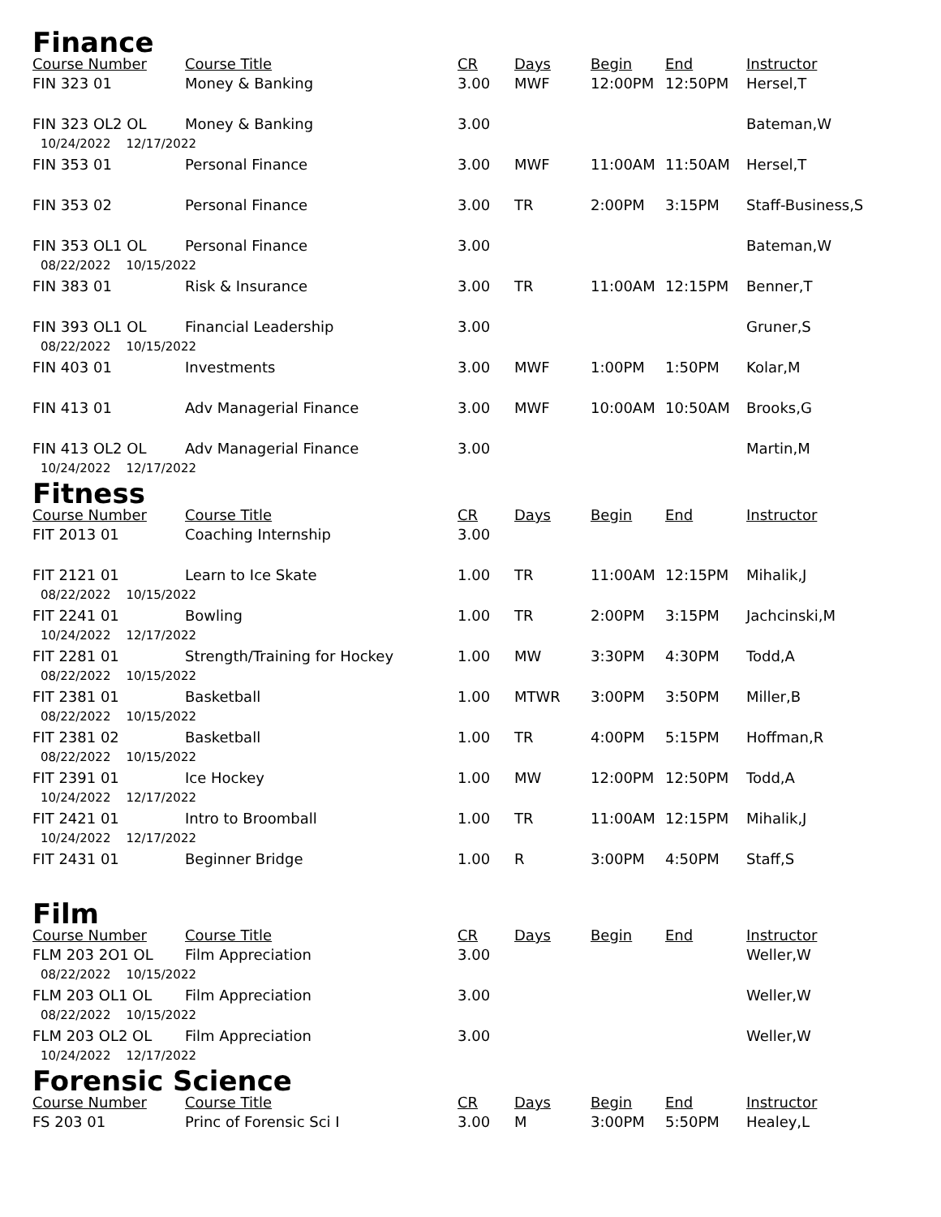Finance
| Course Number | Course Title | CR | Days | Begin | End | Instructor |
| --- | --- | --- | --- | --- | --- | --- |
| FIN 323 01 | Money & Banking | 3.00 | MWF | 12:00PM | 12:50PM | Hersel,T |
| FIN 323 OL2 OL | Money & Banking | 3.00 | | | | Bateman,W |
| 10/24/2022 12/17/2022 | | | | | | |
| FIN 353 01 | Personal Finance | 3.00 | MWF | 11:00AM | 11:50AM | Hersel,T |
| FIN 353 02 | Personal Finance | 3.00 | TR | 2:00PM | 3:15PM | Staff-Business,S |
| FIN 353 OL1 OL | Personal Finance | 3.00 | | | | Bateman,W |
| 08/22/2022 10/15/2022 | | | | | | |
| FIN 383 01 | Risk & Insurance | 3.00 | TR | 11:00AM | 12:15PM | Benner,T |
| FIN 393 OL1 OL | Financial Leadership | 3.00 | | | | Gruner,S |
| 08/22/2022 10/15/2022 | | | | | | |
| FIN 403 01 | Investments | 3.00 | MWF | 1:00PM | 1:50PM | Kolar,M |
| FIN 413 01 | Adv Managerial Finance | 3.00 | MWF | 10:00AM | 10:50AM | Brooks,G |
| FIN 413 OL2 OL | Adv Managerial Finance | 3.00 | | | | Martin,M |
| 10/24/2022 12/17/2022 | | | | | | |
Fitness
| Course Number | Course Title | CR | Days | Begin | End | Instructor |
| --- | --- | --- | --- | --- | --- | --- |
| FIT 2013 01 | Coaching Internship | 3.00 | | | | |
| FIT 2121 01 | Learn to Ice Skate | 1.00 | TR | 11:00AM | 12:15PM | Mihalik,J |
| 08/22/2022 10/15/2022 | | | | | | |
| FIT 2241 01 | Bowling | 1.00 | TR | 2:00PM | 3:15PM | Jachcinski,M |
| 10/24/2022 12/17/2022 | | | | | | |
| FIT 2281 01 | Strength/Training for Hockey | 1.00 | MW | 3:30PM | 4:30PM | Todd,A |
| 08/22/2022 10/15/2022 | | | | | | |
| FIT 2381 01 | Basketball | 1.00 | MTWR | 3:00PM | 3:50PM | Miller,B |
| 08/22/2022 10/15/2022 | | | | | | |
| FIT 2381 02 | Basketball | 1.00 | TR | 4:00PM | 5:15PM | Hoffman,R |
| 08/22/2022 10/15/2022 | | | | | | |
| FIT 2391 01 | Ice Hockey | 1.00 | MW | 12:00PM | 12:50PM | Todd,A |
| 10/24/2022 12/17/2022 | | | | | | |
| FIT 2421 01 | Intro to Broomball | 1.00 | TR | 11:00AM | 12:15PM | Mihalik,J |
| 10/24/2022 12/17/2022 | | | | | | |
| FIT 2431 01 | Beginner Bridge | 1.00 | R | 3:00PM | 4:50PM | Staff,S |
Film
| Course Number | Course Title | CR | Days | Begin | End | Instructor |
| --- | --- | --- | --- | --- | --- | --- |
| FLM 203 2O1 OL | Film Appreciation | 3.00 | | | | Weller,W |
| 08/22/2022 10/15/2022 | | | | | | |
| FLM 203 OL1 OL | Film Appreciation | 3.00 | | | | Weller,W |
| 08/22/2022 10/15/2022 | | | | | | |
| FLM 203 OL2 OL | Film Appreciation | 3.00 | | | | Weller,W |
| 10/24/2022 12/17/2022 | | | | | | |
Forensic Science
| Course Number | Course Title | CR | Days | Begin | End | Instructor |
| --- | --- | --- | --- | --- | --- | --- |
| FS 203 01 | Princ of Forensic Sci I | 3.00 | M | 3:00PM | 5:50PM | Healey,L |